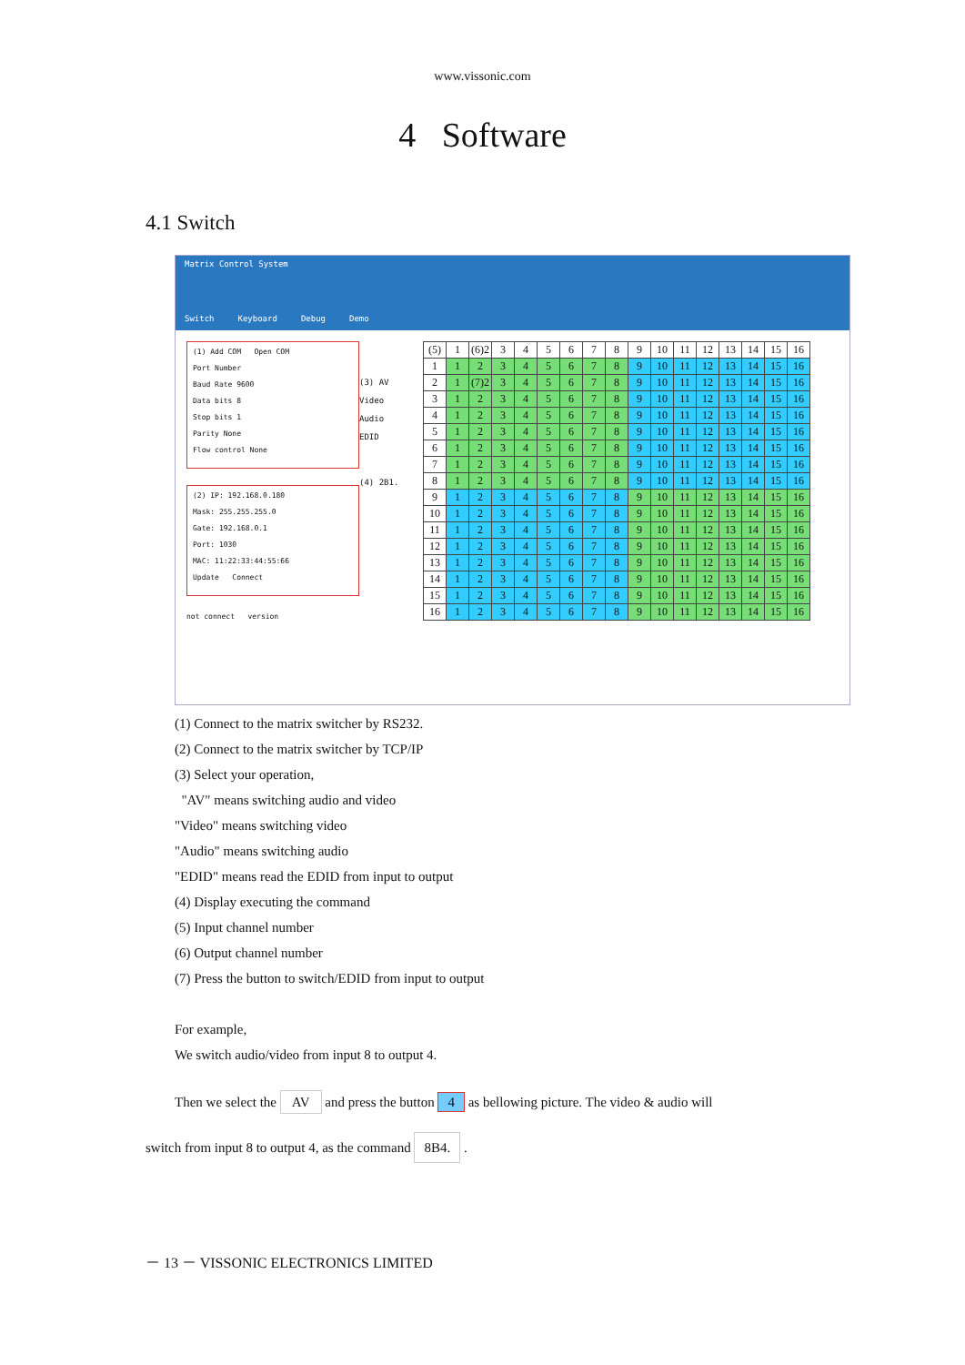www.vissonic.com
4 Software
4.1 Switch
Matrix Control System
Switch Keyboard Debug Demo
(1) Add COM Open COM
Port Number
Baud Rate 9600
Data bits 8
Stop bits 1
Parity None
Flow control None
(2) IP: 192.168.0.180
Mask: 255.255.255.0
Gate: 192.168.0.1
Port: 1030
MAC: 11:22:33:44:55:66
Update Connect
not connect version
(3) AV
Video
Audio
EDID
(4) 2B1.
| (5) | 1 | (6)2 | 3 | 4 | 5 | 6 | 7 | 8 | 9 | 10 | 11 | 12 | 13 | 14 | 15 | 16 |
| 1 | 1 | 2 | 3 | 4 | 5 | 6 | 7 | 8 | 9 | 10 | 11 | 12 | 13 | 14 | 15 | 16 |
| 2 | 1 | (7)2 | 3 | 4 | 5 | 6 | 7 | 8 | 9 | 10 | 11 | 12 | 13 | 14 | 15 | 16 |
| 3 | 1 | 2 | 3 | 4 | 5 | 6 | 7 | 8 | 9 | 10 | 11 | 12 | 13 | 14 | 15 | 16 |
| 4 | 1 | 2 | 3 | 4 | 5 | 6 | 7 | 8 | 9 | 10 | 11 | 12 | 13 | 14 | 15 | 16 |
| 5 | 1 | 2 | 3 | 4 | 5 | 6 | 7 | 8 | 9 | 10 | 11 | 12 | 13 | 14 | 15 | 16 |
| 6 | 1 | 2 | 3 | 4 | 5 | 6 | 7 | 8 | 9 | 10 | 11 | 12 | 13 | 14 | 15 | 16 |
| 7 | 1 | 2 | 3 | 4 | 5 | 6 | 7 | 8 | 9 | 10 | 11 | 12 | 13 | 14 | 15 | 16 |
| 8 | 1 | 2 | 3 | 4 | 5 | 6 | 7 | 8 | 9 | 10 | 11 | 12 | 13 | 14 | 15 | 16 |
| 9 | 1 | 2 | 3 | 4 | 5 | 6 | 7 | 8 | 9 | 10 | 11 | 12 | 13 | 14 | 15 | 16 |
| 10 | 1 | 2 | 3 | 4 | 5 | 6 | 7 | 8 | 9 | 10 | 11 | 12 | 13 | 14 | 15 | 16 |
| 11 | 1 | 2 | 3 | 4 | 5 | 6 | 7 | 8 | 9 | 10 | 11 | 12 | 13 | 14 | 15 | 16 |
| 12 | 1 | 2 | 3 | 4 | 5 | 6 | 7 | 8 | 9 | 10 | 11 | 12 | 13 | 14 | 15 | 16 |
| 13 | 1 | 2 | 3 | 4 | 5 | 6 | 7 | 8 | 9 | 10 | 11 | 12 | 13 | 14 | 15 | 16 |
| 14 | 1 | 2 | 3 | 4 | 5 | 6 | 7 | 8 | 9 | 10 | 11 | 12 | 13 | 14 | 15 | 16 |
| 15 | 1 | 2 | 3 | 4 | 5 | 6 | 7 | 8 | 9 | 10 | 11 | 12 | 13 | 14 | 15 | 16 |
| 16 | 1 | 2 | 3 | 4 | 5 | 6 | 7 | 8 | 9 | 10 | 11 | 12 | 13 | 14 | 15 | 16 |
(1) Connect to the matrix switcher by RS232.
(2) Connect to the matrix switcher by TCP/IP
(3) Select your operation,
"AV" means switching audio and video
"Video" means switching video
"Audio" means switching audio
"EDID" means read the EDID from input to output
(4) Display executing the command
(5) Input channel number
(6) Output channel number
(7) Press the button to switch/EDID from input to output
For example,
We switch audio/video from input 8 to output 4.
Then we select the AV and press the button 4 as bellowing picture. The video & audio will
switch from input 8 to output 4, as the command 8B4. .
－ 13 － VISSONIC ELECTRONICS LIMITED